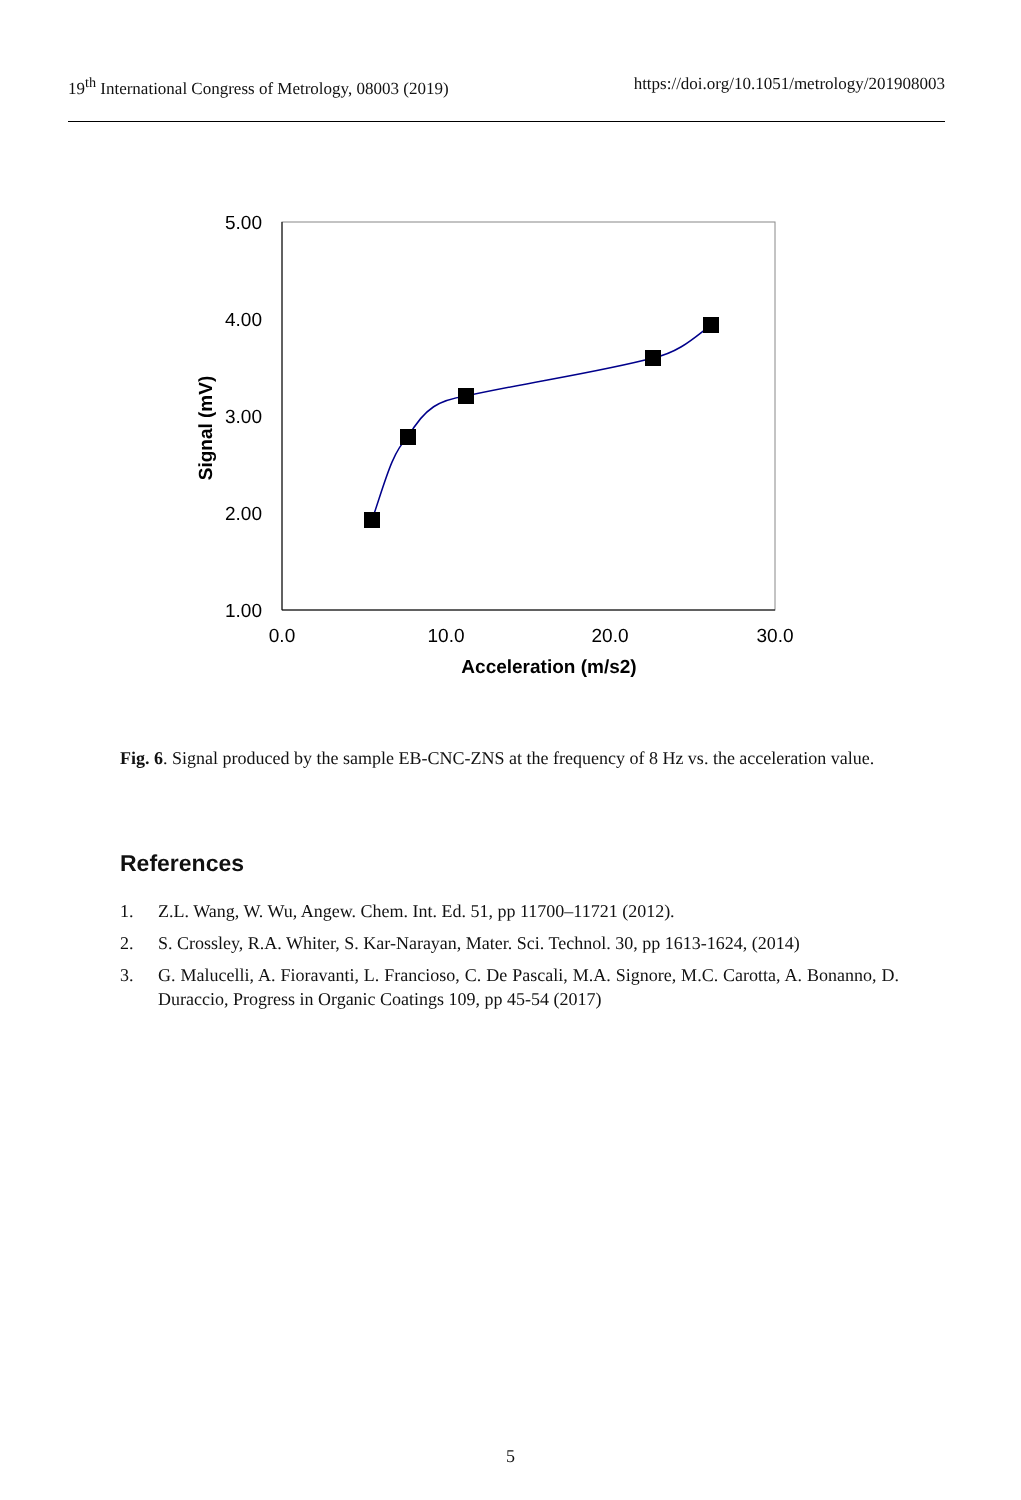19<sup>th</sup> International Congress of Metrology, 08003 (2019) https://doi.org/10.1051/metrology/201908003
5.00
4.00
3.00
2.00
1.00
0.0
10.0
20.0
30.0
Acceleration (m/s2)
Signal (mV)
Fig. 6. Signal produced by the sample EB-CNC-ZNS at the frequency of 8 Hz vs. the acceleration value.
References
1. Z.L. Wang, W. Wu, Angew. Chem. Int. Ed. 51, pp 11700–11721 (2012).
2. S. Crossley, R.A. Whiter, S. Kar-Narayan, Mater. Sci. Technol. 30, pp 1613-1624, (2014)
3. G. Malucelli, A. Fioravanti, L. Francioso, C. De Pascali, M.A. Signore, M.C. Carotta, A. Bonanno, D. Duraccio, Progress in Organic Coatings 109, pp 45-54 (2017)
5